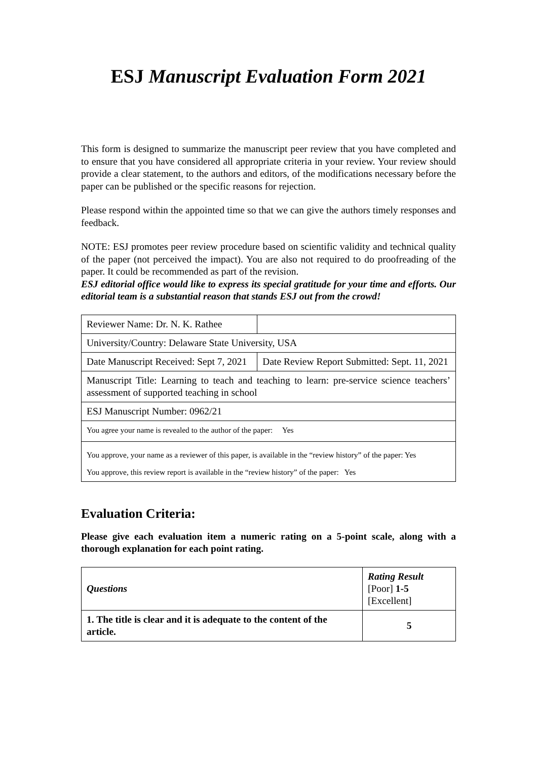ESJ Manuscript Evaluation Form 2021
This form is designed to summarize the manuscript peer review that you have completed and to ensure that you have considered all appropriate criteria in your review. Your review should provide a clear statement, to the authors and editors, of the modifications necessary before the paper can be published or the specific reasons for rejection.
Please respond within the appointed time so that we can give the authors timely responses and feedback.
NOTE: ESJ promotes peer review procedure based on scientific validity and technical quality of the paper (not perceived the impact). You are also not required to do proofreading of the paper. It could be recommended as part of the revision.
ESJ editorial office would like to express its special gratitude for your time and efforts. Our editorial team is a substantial reason that stands ESJ out from the crowd!
| Reviewer Name: Dr. N. K. Rathee | |
| University/Country: Delaware State University, USA | |
| Date Manuscript Received: Sept 7, 2021 | Date Review Report Submitted: Sept. 11, 2021 |
| Manuscript Title: Learning to teach and teaching to learn: pre-service science teachers’ assessment of supported teaching in school | |
| ESJ Manuscript Number: 0962/21 | |
| You agree your name is revealed to the author of the paper: Yes | |
| You approve, your name as a reviewer of this paper, is available in the “review history” of the paper: Yes You approve, this review report is available in the “review history” of the paper: Yes | |
Evaluation Criteria:
Please give each evaluation item a numeric rating on a 5-point scale, along with a thorough explanation for each point rating.
| Questions | Rating Result [Poor] 1-5 [Excellent] |
| 1. The title is clear and it is adequate to the content of the article. | 5 |